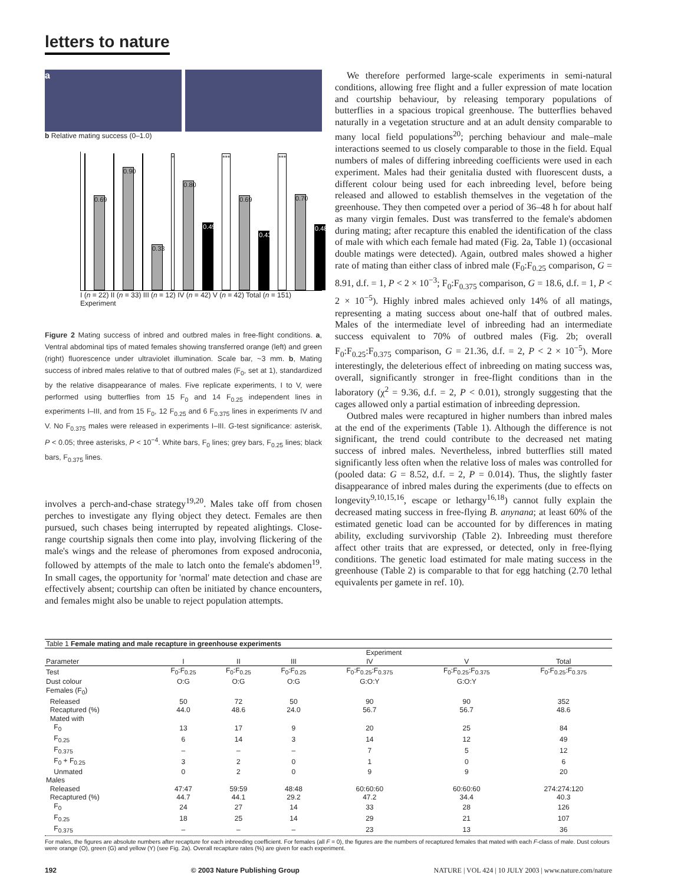letters to nature
a
b Relative mating success (0–1.0)
0.69
0.90
0.33
*
0.80
0.49
***
0.69
0.43
***
0.70
0.48
I (n = 22) II (n = 33) III (n = 12) IV (n = 42) V (n = 42) Total (n = 151)
Experiment
Figure 2 Mating success of inbred and outbred males in free-flight conditions. a, Ventral abdominal tips of mated females showing transferred orange (left) and green (right) fluorescence under ultraviolet illumination. Scale bar, ~3 mm. b, Mating success of inbred males relative to that of outbred males (F<sub>0</sub>, set at 1), standardized by the relative disappearance of males. Five replicate experiments, I to V, were performed using butterflies from 15 F<sub>0</sub> and 14 F<sub>0.25</sub> independent lines in experiments I–III, and from 15 F<sub>0</sub>, 12 F<sub>0.25</sub> and 6 F<sub>0.375</sub> lines in experiments IV and V. No F<sub>0.375</sub> males were released in experiments I–III. G-test significance: asterisk, P < 0.05; three asterisks, P < 10<sup>−4</sup>. White bars, F<sub>0</sub> lines; grey bars, F<sub>0.25</sub> lines; black bars, F<sub>0.375</sub> lines.
involves a perch-and-chase strategy<sup>19,20</sup>. Males take off from chosen perches to investigate any flying object they detect. Females are then pursued, such chases being interrupted by repeated alightings. Close-range courtship signals then come into play, involving flickering of the male's wings and the release of pheromones from exposed androconia, followed by attempts of the male to latch onto the female's abdomen<sup>19</sup>. In small cages, the opportunity for 'normal' mate detection and chase are effectively absent; courtship can often be initiated by chance encounters, and females might also be unable to reject population attempts.
We therefore performed large-scale experiments in semi-natural conditions, allowing free flight and a fuller expression of mate location and courtship behaviour, by releasing temporary populations of butterflies in a spacious tropical greenhouse. The butterflies behaved naturally in a vegetation structure and at an adult density comparable to many local field populations<sup>20</sup>; perching behaviour and male–male interactions seemed to us closely comparable to those in the field. Equal numbers of males of differing inbreeding coefficients were used in each experiment. Males had their genitalia dusted with fluorescent dusts, a different colour being used for each inbreeding level, before being released and allowed to establish themselves in the vegetation of the greenhouse. They then competed over a period of 36–48 h for about half as many virgin females. Dust was transferred to the female's abdomen during mating; after recapture this enabled the identification of the class of male with which each female had mated (Fig. 2a, Table 1) (occasional double matings were detected). Again, outbred males showed a higher rate of mating than either class of inbred male (F<sub>0</sub>:F<sub>0.25</sub> comparison, G = 8.91, d.f. = 1, P < 2 × 10<sup>−3</sup>; F<sub>0</sub>:F<sub>0.375</sub> comparison, G = 18.6, d.f. = 1, P < 2 × 10<sup>−5</sup>). Highly inbred males achieved only 14% of all matings, representing a mating success about one-half that of outbred males. Males of the intermediate level of inbreeding had an intermediate success equivalent to 70% of outbred males (Fig. 2b; overall F<sub>0</sub>:F<sub>0.25</sub>:F<sub>0.375</sub> comparison, G = 21.36, d.f. = 2, P < 2 × 10<sup>−5</sup>). More interestingly, the deleterious effect of inbreeding on mating success was, overall, significantly stronger in free-flight conditions than in the laboratory (χ<sup>2</sup> = 9.36, d.f. = 2, P < 0.01), strongly suggesting that the cages allowed only a partial estimation of inbreeding depression.
Outbred males were recaptured in higher numbers than inbred males at the end of the experiments (Table 1). Although the difference is not significant, the trend could contribute to the decreased net mating success of inbred males. Nevertheless, inbred butterflies still mated significantly less often when the relative loss of males was controlled for (pooled data: G = 8.52, d.f. = 2, P = 0.014). Thus, the slightly faster disappearance of inbred males during the experiments (due to effects on longevity<sup>9,10,15,16</sup>, escape or lethargy<sup>16,18</sup>) cannot fully explain the decreased mating success in free-flying B. anynana; at least 60% of the estimated genetic load can be accounted for by differences in mating ability, excluding survivorship (Table 2). Inbreeding must therefore affect other traits that are expressed, or detected, only in free-flying conditions. The genetic load estimated for male mating success in the greenhouse (Table 2) is comparable to that for egg hatching (2.70 lethal equivalents per gamete in ref. 10).
| Table 1 Female mating and male recapture in greenhouse experiments | | | | | | |
| | Experiment | | | | | |
| Parameter | I | II | III | IV | V | Total |
| Test | F<sub>0</sub>:F<sub>0.25</sub> | F<sub>0</sub>:F<sub>0.25</sub> | F<sub>0</sub>:F<sub>0.25</sub> | F<sub>0</sub>:F<sub>0.25</sub>:F<sub>0.375</sub> | F<sub>0</sub>:F<sub>0.25</sub>:F<sub>0.375</sub> | F<sub>0</sub>:F<sub>0.25</sub>:F<sub>0.375</sub> |
| Dust colour | O:G | O:G | O:G | G:O:Y | G:O:Y | |
| Females (F<sub>0</sub>) | | | | | | |
| Released | 50 | 72 | 50 | 90 | 90 | 352 |
| Recaptured (%) | 44.0 | 48.6 | 24.0 | 56.7 | 56.7 | 48.6 |
| Mated with | | | | | | |
| F<sub>0</sub> | 13 | 17 | 9 | 20 | 25 | 84 |
| F<sub>0.25</sub> | 6 | 14 | 3 | 14 | 12 | 49 |
| F<sub>0.375</sub> | – | – | – | 7 | 5 | 12 |
| F<sub>0</sub> + F<sub>0.25</sub> | 3 | 2 | 0 | 1 | 0 | 6 |
| Unmated | 0 | 2 | 0 | 9 | 9 | 20 |
| Males | | | | | | |
| Released | 47:47 | 59:59 | 48:48 | 60:60:60 | 60:60:60 | 274:274:120 |
| Recaptured (%) | 44.7 | 44.1 | 29.2 | 47.2 | 34.4 | 40.3 |
| F<sub>0</sub> | 24 | 27 | 14 | 33 | 28 | 126 |
| F<sub>0.25</sub> | 18 | 25 | 14 | 29 | 21 | 107 |
| F<sub>0.375</sub> | – | – | – | 23 | 13 | 36 |
For males, the figures are absolute numbers after recapture for each inbreeding coefficient. For females (all F = 0), the figures are the numbers of recaptured females that mated with each F-class of male. Dust colours were orange (O), green (G) and yellow (Y) (see Fig. 2a). Overall recapture rates (%) are given for each experiment.
192 © 2003 Nature Publishing Group NATURE | VOL 424 | 10 JULY 2003 | www.nature.com/nature